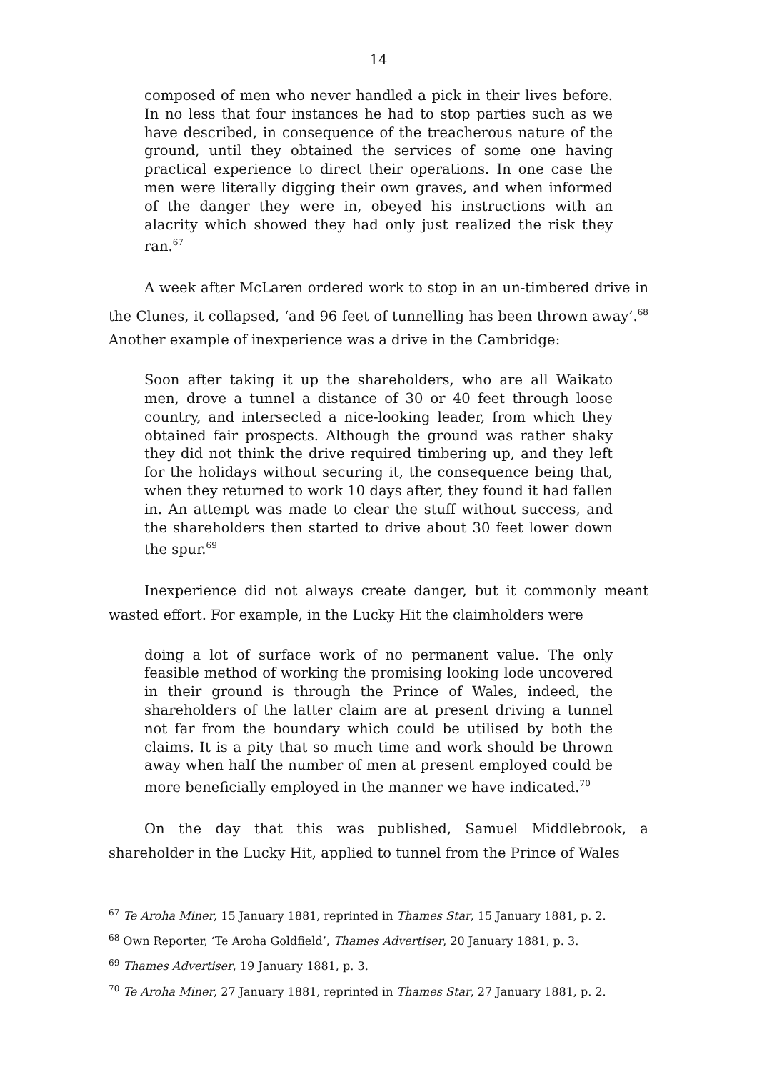14
composed of men who never handled a pick in their lives before. In no less that four instances he had to stop parties such as we have described, in consequence of the treacherous nature of the ground, until they obtained the services of some one having practical experience to direct their operations. In one case the men were literally digging their own graves, and when informed of the danger they were in, obeyed his instructions with an alacrity which showed they had only just realized the risk they ran.<sup>67</sup>
A week after McLaren ordered work to stop in an un-timbered drive in the Clunes, it collapsed, ‘and 96 feet of tunnelling has been thrown away’.<sup>68</sup> Another example of inexperience was a drive in the Cambridge:
Soon after taking it up the shareholders, who are all Waikato men, drove a tunnel a distance of 30 or 40 feet through loose country, and intersected a nice-looking leader, from which they obtained fair prospects. Although the ground was rather shaky they did not think the drive required timbering up, and they left for the holidays without securing it, the consequence being that, when they returned to work 10 days after, they found it had fallen in. An attempt was made to clear the stuff without success, and the shareholders then started to drive about 30 feet lower down the spur.<sup>69</sup>
Inexperience did not always create danger, but it commonly meant wasted effort. For example, in the Lucky Hit the claimholders were
doing a lot of surface work of no permanent value. The only feasible method of working the promising looking lode uncovered in their ground is through the Prince of Wales, indeed, the shareholders of the latter claim are at present driving a tunnel not far from the boundary which could be utilised by both the claims. It is a pity that so much time and work should be thrown away when half the number of men at present employed could be more beneficially employed in the manner we have indicated.<sup>70</sup>
On the day that this was published, Samuel Middlebrook, a shareholder in the Lucky Hit, applied to tunnel from the Prince of Wales
<sup>67</sup> Te Aroha Miner, 15 January 1881, reprinted in Thames Star, 15 January 1881, p. 2.
<sup>68</sup> Own Reporter, ‘Te Aroha Goldfield’, Thames Advertiser, 20 January 1881, p. 3.
<sup>69</sup> Thames Advertiser, 19 January 1881, p. 3.
<sup>70</sup> Te Aroha Miner, 27 January 1881, reprinted in Thames Star, 27 January 1881, p. 2.